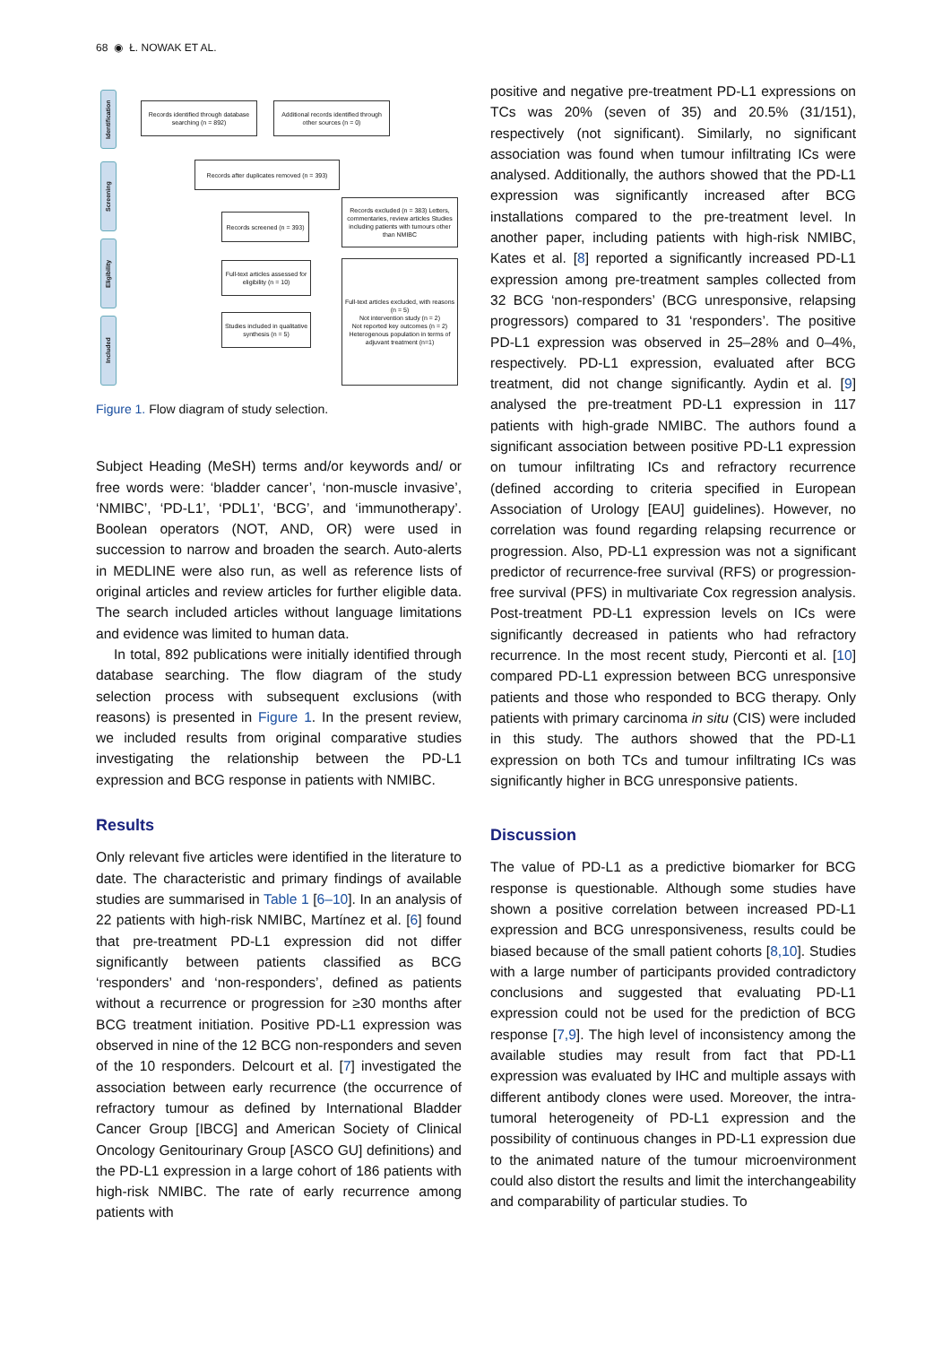68 ◉ Ł. NOWAK ET AL.
Identification
Screening
Eligibility
Included
Records identified through database searching (n = 892)
Additional records identified through other sources (n = 0)
Records after duplicates removed (n = 393)
Records screened (n = 393)
Records excluded (n = 383) Letters, commentaries, review articles Studies including patients with tumours other than NMIBC
Full-text articles assessed for eligibility (n = 10)
Full-text articles excluded, with reasons (n = 5)
Not intervention study (n = 2)
Not reported key outcomes (n = 2)
Heterogenous population in terms of adjuvant treatment (n=1)
Studies included in qualitative synthesis (n = 5)
Figure 1. Flow diagram of study selection.
Subject Heading (MeSH) terms and/or keywords and/ or free words were: ‘bladder cancer’, ‘non-muscle invasive’, ‘NMIBC’, ‘PD-L1’, ‘PDL1’, ‘BCG’, and ‘immunotherapy’. Boolean operators (NOT, AND, OR) were used in succession to narrow and broaden the search. Auto-alerts in MEDLINE were also run, as well as reference lists of original articles and review articles for further eligible data. The search included articles without language limitations and evidence was limited to human data.
In total, 892 publications were initially identified through database searching. The flow diagram of the study selection process with subsequent exclusions (with reasons) is presented in Figure 1. In the present review, we included results from original comparative studies investigating the relationship between the PD-L1 expression and BCG response in patients with NMIBC.
Results
Only relevant five articles were identified in the literature to date. The characteristic and primary findings of available studies are summarised in Table 1 [6–10]. In an analysis of 22 patients with high-risk NMIBC, Martínez et al. [6] found that pre-treatment PD-L1 expression did not differ significantly between patients classified as BCG ‘responders’ and ‘non-responders’, defined as patients without a recurrence or progression for ≥30 months after BCG treatment initiation. Positive PD-L1 expression was observed in nine of the 12 BCG non-responders and seven of the 10 responders. Delcourt et al. [7] investigated the association between early recurrence (the occurrence of refractory tumour as defined by International Bladder Cancer Group [IBCG] and American Society of Clinical Oncology Genitourinary Group [ASCO GU] definitions) and the PD-L1 expression in a large cohort of 186 patients with high-risk NMIBC. The rate of early recurrence among patients with
positive and negative pre-treatment PD-L1 expressions on TCs was 20% (seven of 35) and 20.5% (31/151), respectively (not significant). Similarly, no significant association was found when tumour infiltrating ICs were analysed. Additionally, the authors showed that the PD-L1 expression was significantly increased after BCG installations compared to the pre-treatment level. In another paper, including patients with high-risk NMIBC, Kates et al. [8] reported a significantly increased PD-L1 expression among pre-treatment samples collected from 32 BCG ‘non-responders’ (BCG unresponsive, relapsing progressors) compared to 31 ‘responders’. The positive PD-L1 expression was observed in 25–28% and 0–4%, respectively. PD-L1 expression, evaluated after BCG treatment, did not change significantly. Aydin et al. [9] analysed the pre-treatment PD-L1 expression in 117 patients with high-grade NMIBC. The authors found a significant association between positive PD-L1 expression on tumour infiltrating ICs and refractory recurrence (defined according to criteria specified in European Association of Urology [EAU] guidelines). However, no correlation was found regarding relapsing recurrence or progression. Also, PD-L1 expression was not a significant predictor of recurrence-free survival (RFS) or progression-free survival (PFS) in multivariate Cox regression analysis. Post-treatment PD-L1 expression levels on ICs were significantly decreased in patients who had refractory recurrence. In the most recent study, Pierconti et al. [10] compared PD-L1 expression between BCG unresponsive patients and those who responded to BCG therapy. Only patients with primary carcinoma in situ (CIS) were included in this study. The authors showed that the PD-L1 expression on both TCs and tumour infiltrating ICs was significantly higher in BCG unresponsive patients.
Discussion
The value of PD-L1 as a predictive biomarker for BCG response is questionable. Although some studies have shown a positive correlation between increased PD-L1 expression and BCG unresponsiveness, results could be biased because of the small patient cohorts [8,10]. Studies with a large number of participants provided contradictory conclusions and suggested that evaluating PD-L1 expression could not be used for the prediction of BCG response [7,9]. The high level of inconsistency among the available studies may result from fact that PD-L1 expression was evaluated by IHC and multiple assays with different antibody clones were used. Moreover, the intra-tumoral heterogeneity of PD-L1 expression and the possibility of continuous changes in PD-L1 expression due to the animated nature of the tumour microenvironment could also distort the results and limit the interchangeability and comparability of particular studies. To